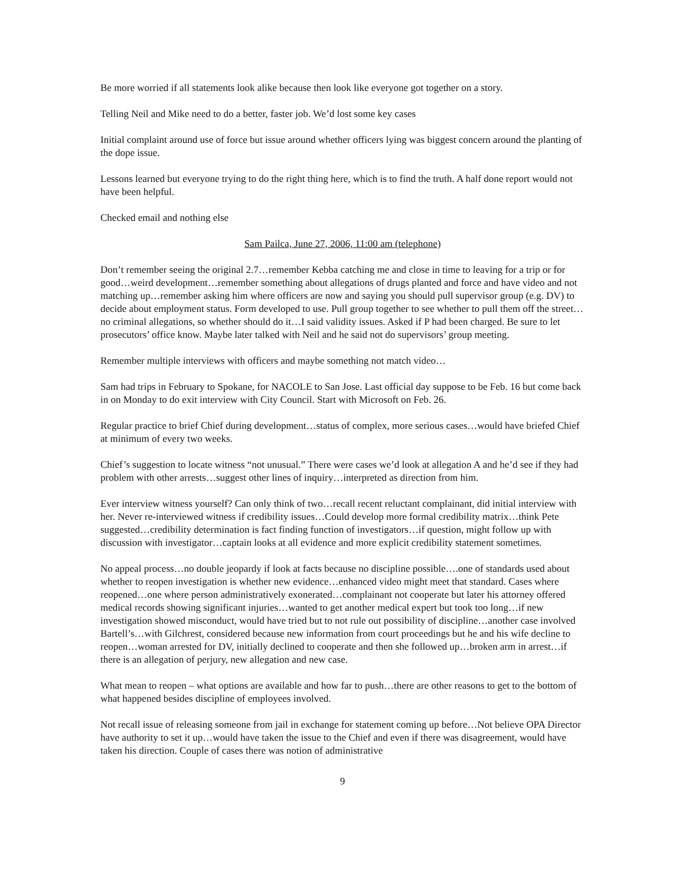Be more worried if all statements look alike because then look like everyone got together on a story.
Telling Neil and Mike need to do a better, faster job. We’d lost some key cases
Initial complaint around use of force but issue around whether officers lying was biggest concern around the planting of the dope issue.
Lessons learned but everyone trying to do the right thing here, which is to find the truth. A half done report would not have been helpful.
Checked email and nothing else
Sam Pailca, June 27, 2006, 11:00 am (telephone)
Don’t remember seeing the original 2.7…remember Kebba catching me and close in time to leaving for a trip or for good…weird development…remember something about allegations of drugs planted and force and have video and not matching up…remember asking him where officers are now and saying you should pull supervisor group (e.g. DV) to decide about employment status. Form developed to use. Pull group together to see whether to pull them off the street…no criminal allegations, so whether should do it…I said validity issues. Asked if P had been charged. Be sure to let prosecutors’ office know. Maybe later talked with Neil and he said not do supervisors’ group meeting.
Remember multiple interviews with officers and maybe something not match video…
Sam had trips in February to Spokane, for NACOLE to San Jose. Last official day suppose to be Feb. 16 but come back in on Monday to do exit interview with City Council. Start with Microsoft on Feb. 26.
Regular practice to brief Chief during development…status of complex, more serious cases…would have briefed Chief at minimum of every two weeks.
Chief’s suggestion to locate witness “not unusual.” There were cases we’d look at allegation A and he’d see if they had problem with other arrests…suggest other lines of inquiry…interpreted as direction from him.
Ever interview witness yourself? Can only think of two…recall recent reluctant complainant, did initial interview with her. Never re-interviewed witness if credibility issues…Could develop more formal credibility matrix…think Pete suggested…credibility determination is fact finding function of investigators…if question, might follow up with discussion with investigator…captain looks at all evidence and more explicit credibility statement sometimes.
No appeal process…no double jeopardy if look at facts because no discipline possible….one of standards used about whether to reopen investigation is whether new evidence…enhanced video might meet that standard. Cases where reopened…one where person administratively exonerated…complainant not cooperate but later his attorney offered medical records showing significant injuries…wanted to get another medical expert but took too long…if new investigation showed misconduct, would have tried but to not rule out possibility of discipline…another case involved Bartell’s…with Gilchrest, considered because new information from court proceedings but he and his wife decline to reopen…woman arrested for DV, initially declined to cooperate and then she followed up…broken arm in arrest…if there is an allegation of perjury, new allegation and new case.
What mean to reopen – what options are available and how far to push…there are other reasons to get to the bottom of what happened besides discipline of employees involved.
Not recall issue of releasing someone from jail in exchange for statement coming up before…Not believe OPA Director have authority to set it up…would have taken the issue to the Chief and even if there was disagreement, would have taken his direction. Couple of cases there was notion of administrative
9